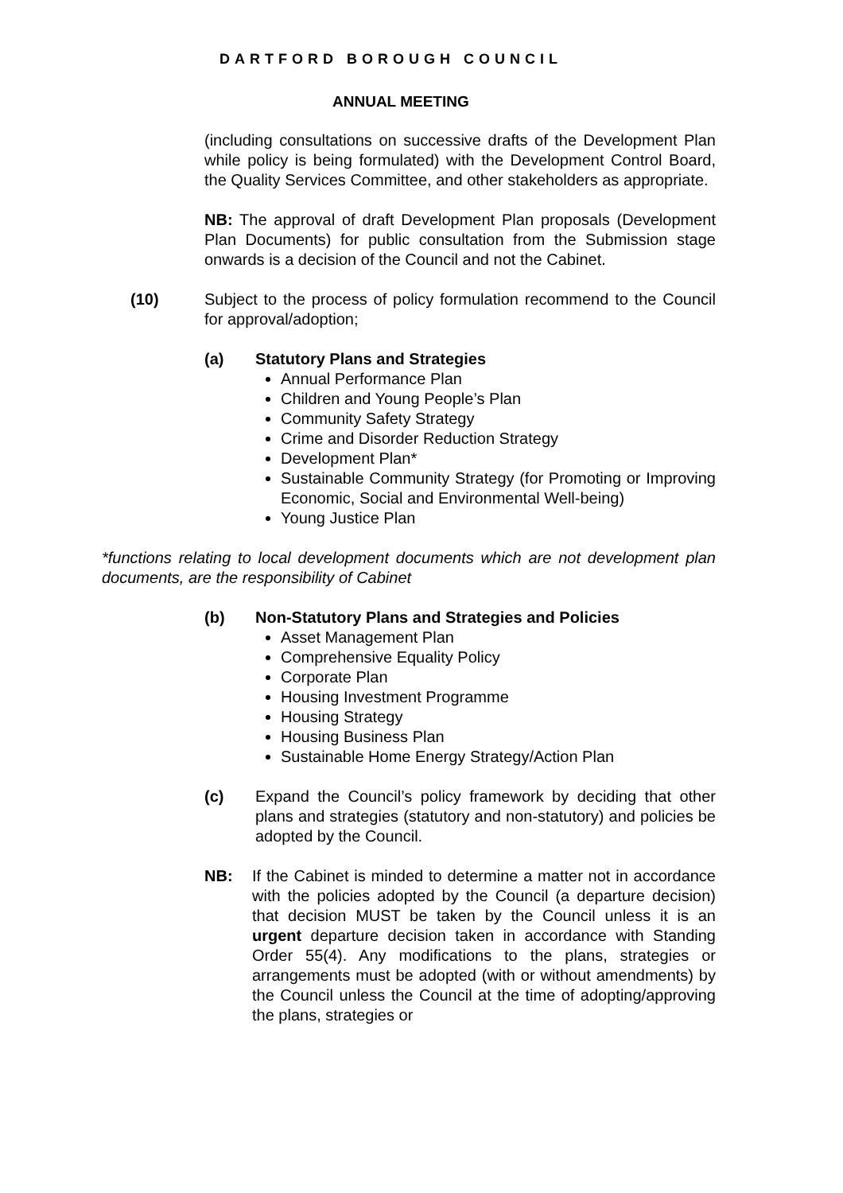DARTFORD BOROUGH COUNCIL
ANNUAL MEETING
(including consultations on successive drafts of the Development Plan while policy is being formulated) with the Development Control Board, the Quality Services Committee, and other stakeholders as appropriate.
NB: The approval of draft Development Plan proposals (Development Plan Documents) for public consultation from the Submission stage onwards is a decision of the Council and not the Cabinet.
(10) Subject to the process of policy formulation recommend to the Council for approval/adoption;
(a) Statutory Plans and Strategies
Annual Performance Plan
Children and Young People’s Plan
Community Safety Strategy
Crime and Disorder Reduction Strategy
Development Plan*
Sustainable Community Strategy (for Promoting or Improving Economic, Social and Environmental Well-being)
Young Justice Plan
*functions relating to local development documents which are not development plan documents, are the responsibility of Cabinet
(b) Non-Statutory Plans and Strategies and Policies
Asset Management Plan
Comprehensive Equality Policy
Corporate Plan
Housing Investment Programme
Housing Strategy
Housing Business Plan
Sustainable Home Energy Strategy/Action Plan
(c) Expand the Council’s policy framework by deciding that other plans and strategies (statutory and non-statutory) and policies be adopted by the Council.
NB: If the Cabinet is minded to determine a matter not in accordance with the policies adopted by the Council (a departure decision) that decision MUST be taken by the Council unless it is an urgent departure decision taken in accordance with Standing Order 55(4). Any modifications to the plans, strategies or arrangements must be adopted (with or without amendments) by the Council unless the Council at the time of adopting/approving the plans, strategies or